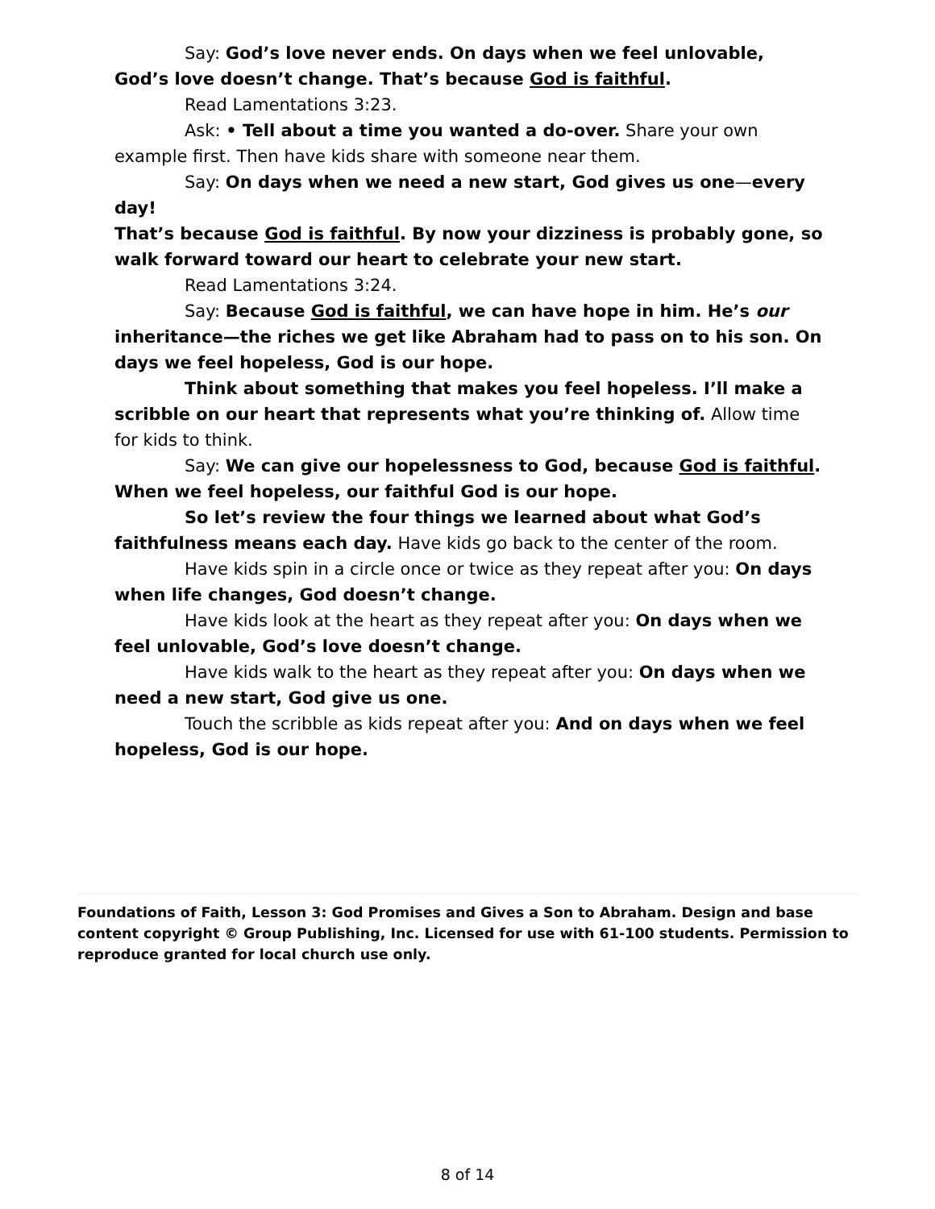Say: God’s love never ends. On days when we feel unlovable, God’s love doesn’t change. That’s because God is faithful.
Read Lamentations 3:23.
Ask: • Tell about a time you wanted a do-over. Share your own example first. Then have kids share with someone near them.
Say: On days when we need a new start, God gives us one—every day!
That’s because God is faithful. By now your dizziness is probably gone, so walk forward toward our heart to celebrate your new start.
Read Lamentations 3:24.
Say: Because God is faithful, we can have hope in him. He’s our inheritance—the riches we get like Abraham had to pass on to his son. On days we feel hopeless, God is our hope.
Think about something that makes you feel hopeless. I’ll make a scribble on our heart that represents what you’re thinking of. Allow time for kids to think.
Say: We can give our hopelessness to God, because God is faithful. When we feel hopeless, our faithful God is our hope.
So let’s review the four things we learned about what God’s faithfulness means each day. Have kids go back to the center of the room.
Have kids spin in a circle once or twice as they repeat after you: On days when life changes, God doesn’t change.
Have kids look at the heart as they repeat after you: On days when we feel unlovable, God’s love doesn’t change.
Have kids walk to the heart as they repeat after you: On days when we need a new start, God give us one.
Touch the scribble as kids repeat after you: And on days when we feel hopeless, God is our hope.
Foundations of Faith, Lesson 3: God Promises and Gives a Son to Abraham. Design and base content copyright © Group Publishing, Inc. Licensed for use with 61-100 students. Permission to reproduce granted for local church use only.
8 of 14